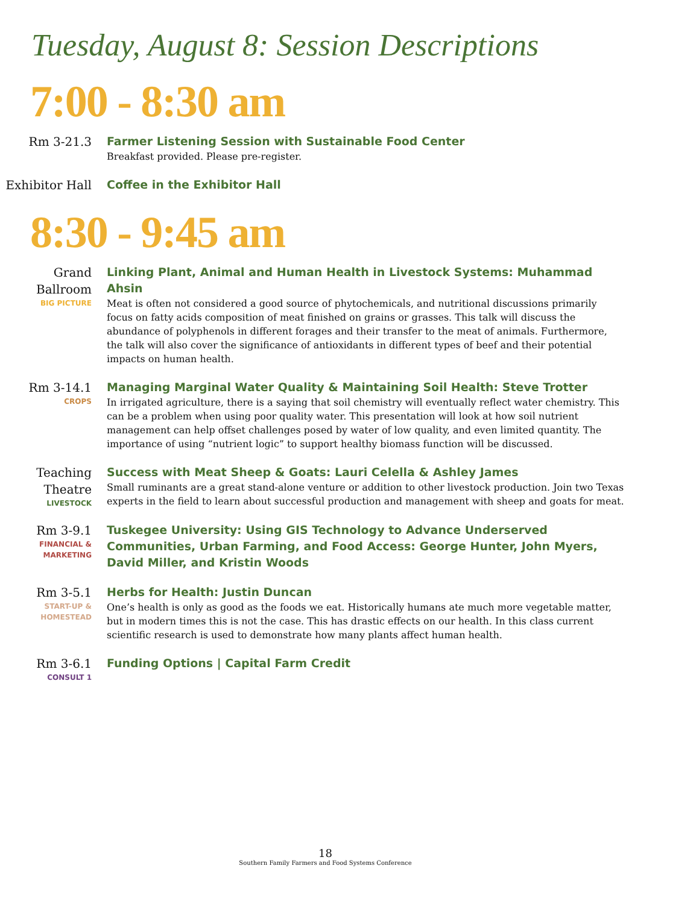Tuesday, August 8: Session Descriptions
7:00 - 8:30 am
Rm 3-21.3
Farmer Listening Session with Sustainable Food Center
Breakfast provided. Please pre-register.
Exhibitor Hall
Coffee in the Exhibitor Hall
8:30 - 9:45 am
Grand Ballroom
BIG PICTURE
Linking Plant, Animal and Human Health in Livestock Systems: Muhammad Ahsin
Meat is often not considered a good source of phytochemicals, and nutritional discussions primarily focus on fatty acids composition of meat finished on grains or grasses. This talk will discuss the abundance of polyphenols in different forages and their transfer to the meat of animals. Furthermore, the talk will also cover the significance of antioxidants in different types of beef and their potential impacts on human health.
Rm 3-14.1
CROPS
Managing Marginal Water Quality & Maintaining Soil Health: Steve Trotter
In irrigated agriculture, there is a saying that soil chemistry will eventually reflect water chemistry. This can be a problem when using poor quality water. This presentation will look at how soil nutrient management can help offset challenges posed by water of low quality, and even limited quantity. The importance of using “nutrient logic” to support healthy biomass function will be discussed.
Teaching Theatre
LIVESTOCK
Success with Meat Sheep & Goats: Lauri Celella & Ashley James
Small ruminants are a great stand-alone venture or addition to other livestock production. Join two Texas experts in the field to learn about successful production and management with sheep and goats for meat.
Rm 3-9.1
FINANCIAL & MARKETING
Tuskegee University: Using GIS Technology to Advance Underserved Communities, Urban Farming, and Food Access: George Hunter, John Myers, David Miller, and Kristin Woods
Rm 3-5.1
START-UP & HOMESTEAD
Herbs for Health: Justin Duncan
One’s health is only as good as the foods we eat. Historically humans ate much more vegetable matter, but in modern times this is not the case. This has drastic effects on our health. In this class current scientific research is used to demonstrate how many plants affect human health.
Rm 3-6.1
CONSULT 1
Funding Options | Capital Farm Credit
18
Southern Family Farmers and Food Systems Conference